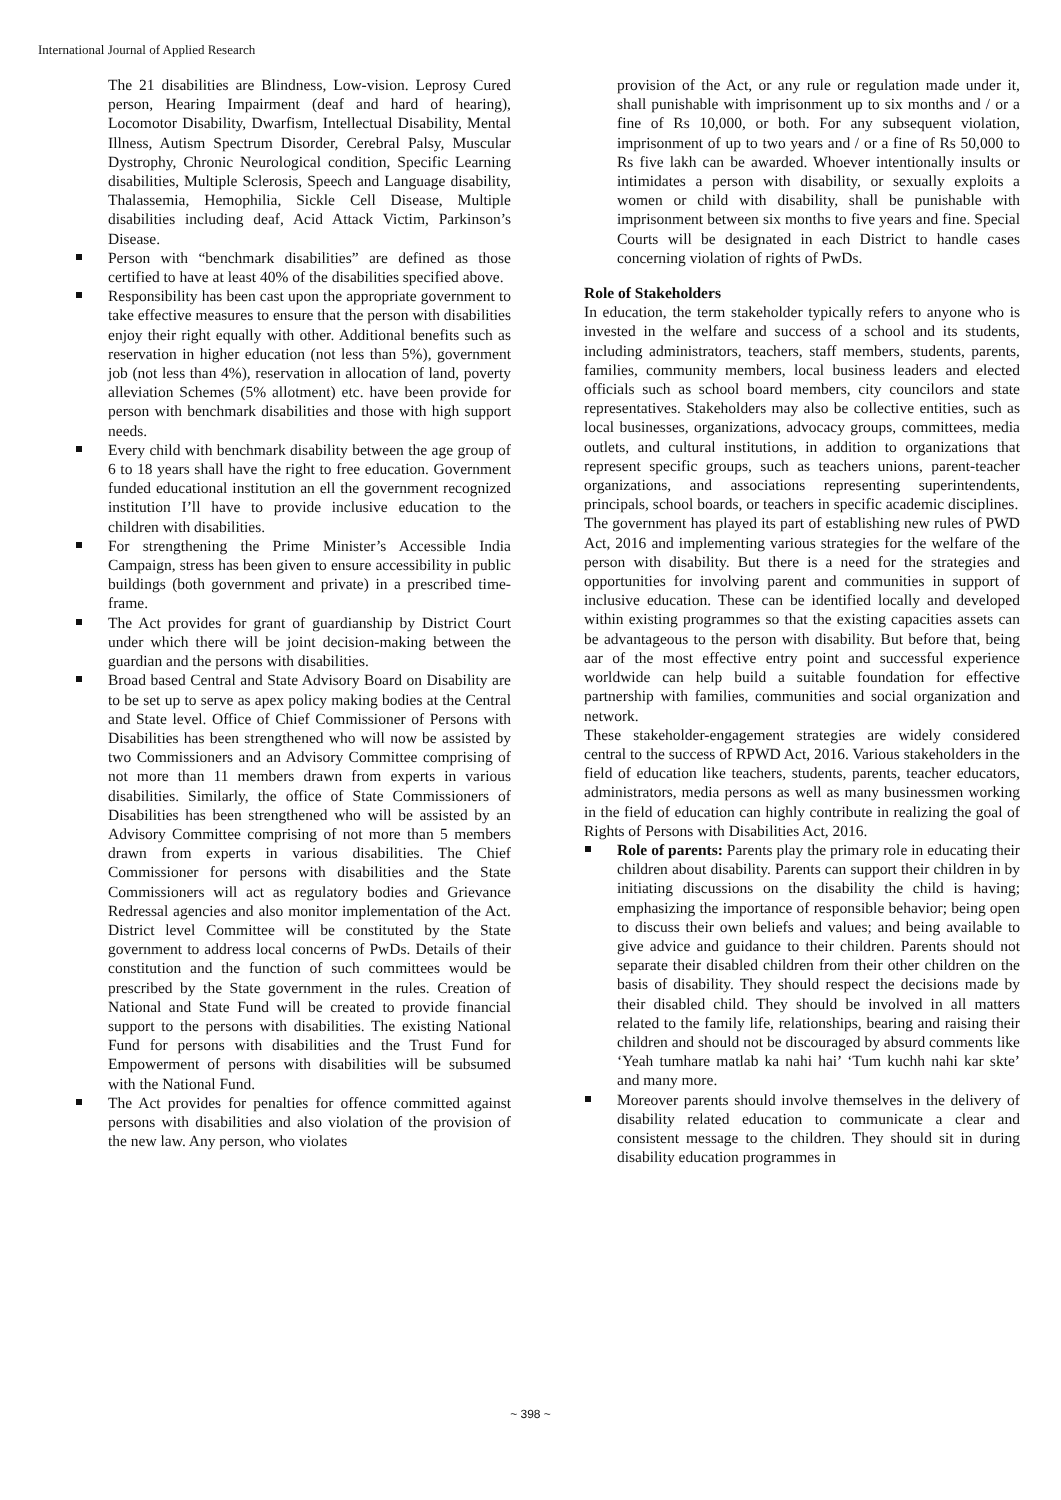International Journal of Applied Research
The 21 disabilities are Blindness, Low-vision. Leprosy Cured person, Hearing Impairment (deaf and hard of hearing), Locomotor Disability, Dwarfism, Intellectual Disability, Mental Illness, Autism Spectrum Disorder, Cerebral Palsy, Muscular Dystrophy, Chronic Neurological condition, Specific Learning disabilities, Multiple Sclerosis, Speech and Language disability, Thalassemia, Hemophilia, Sickle Cell Disease, Multiple disabilities including deaf, Acid Attack Victim, Parkinson’s Disease.
Person with “benchmark disabilities” are defined as those certified to have at least 40% of the disabilities specified above.
Responsibility has been cast upon the appropriate government to take effective measures to ensure that the person with disabilities enjoy their right equally with other. Additional benefits such as reservation in higher education (not less than 5%), government job (not less than 4%), reservation in allocation of land, poverty alleviation Schemes (5% allotment) etc. have been provide for person with benchmark disabilities and those with high support needs.
Every child with benchmark disability between the age group of 6 to 18 years shall have the right to free education. Government funded educational institution an ell the government recognized institution I’ll have to provide inclusive education to the children with disabilities.
For strengthening the Prime Minister’s Accessible India Campaign, stress has been given to ensure accessibility in public buildings (both government and private) in a prescribed time-frame.
The Act provides for grant of guardianship by District Court under which there will be joint decision-making between the guardian and the persons with disabilities.
Broad based Central and State Advisory Board on Disability are to be set up to serve as apex policy making bodies at the Central and State level. Office of Chief Commissioner of Persons with Disabilities has been strengthened who will now be assisted by two Commissioners and an Advisory Committee comprising of not more than 11 members drawn from experts in various disabilities. Similarly, the office of State Commissioners of Disabilities has been strengthened who will be assisted by an Advisory Committee comprising of not more than 5 members drawn from experts in various disabilities. The Chief Commissioner for persons with disabilities and the State Commissioners will act as regulatory bodies and Grievance Redressal agencies and also monitor implementation of the Act. District level Committee will be constituted by the State government to address local concerns of PwDs. Details of their constitution and the function of such committees would be prescribed by the State government in the rules. Creation of National and State Fund will be created to provide financial support to the persons with disabilities. The existing National Fund for persons with disabilities and the Trust Fund for Empowerment of persons with disabilities will be subsumed with the National Fund.
The Act provides for penalties for offence committed against persons with disabilities and also violation of the provision of the new law. Any person, who violates
provision of the Act, or any rule or regulation made under it, shall punishable with imprisonment up to six months and / or a fine of Rs 10,000, or both. For any subsequent violation, imprisonment of up to two years and / or a fine of Rs 50,000 to Rs five lakh can be awarded. Whoever intentionally insults or intimidates a person with disability, or sexually exploits a women or child with disability, shall be punishable with imprisonment between six months to five years and fine. Special Courts will be designated in each District to handle cases concerning violation of rights of PwDs.
Role of Stakeholders
In education, the term stakeholder typically refers to anyone who is invested in the welfare and success of a school and its students, including administrators, teachers, staff members, students, parents, families, community members, local business leaders and elected officials such as school board members, city councilors and state representatives. Stakeholders may also be collective entities, such as local businesses, organizations, advocacy groups, committees, media outlets, and cultural institutions, in addition to organizations that represent specific groups, such as teachers unions, parent-teacher organizations, and associations representing superintendents, principals, school boards, or teachers in specific academic disciplines.
The government has played its part of establishing new rules of PWD Act, 2016 and implementing various strategies for the welfare of the person with disability. But there is a need for the strategies and opportunities for involving parent and communities in support of inclusive education. These can be identified locally and developed within existing programmes so that the existing capacities assets can be advantageous to the person with disability. But before that, being aar of the most effective entry point and successful experience worldwide can help build a suitable foundation for effective partnership with families, communities and social organization and network.
These stakeholder-engagement strategies are widely considered central to the success of RPWD Act, 2016. Various stakeholders in the field of education like teachers, students, parents, teacher educators, administrators, media persons as well as many businessmen working in the field of education can highly contribute in realizing the goal of Rights of Persons with Disabilities Act, 2016.
Role of parents: Parents play the primary role in educating their children about disability. Parents can support their children in by initiating discussions on the disability the child is having; emphasizing the importance of responsible behavior; being open to discuss their own beliefs and values; and being available to give advice and guidance to their children. Parents should not separate their disabled children from their other children on the basis of disability. They should respect the decisions made by their disabled child. They should be involved in all matters related to the family life, relationships, bearing and raising their children and should not be discouraged by absurd comments like ‘Yeah tumhare matlab ka nahi hai’ ‘Tum kuchh nahi kar skte’ and many more.
Moreover parents should involve themselves in the delivery of disability related education to communicate a clear and consistent message to the children. They should sit in during disability education programmes in
~ 398 ~